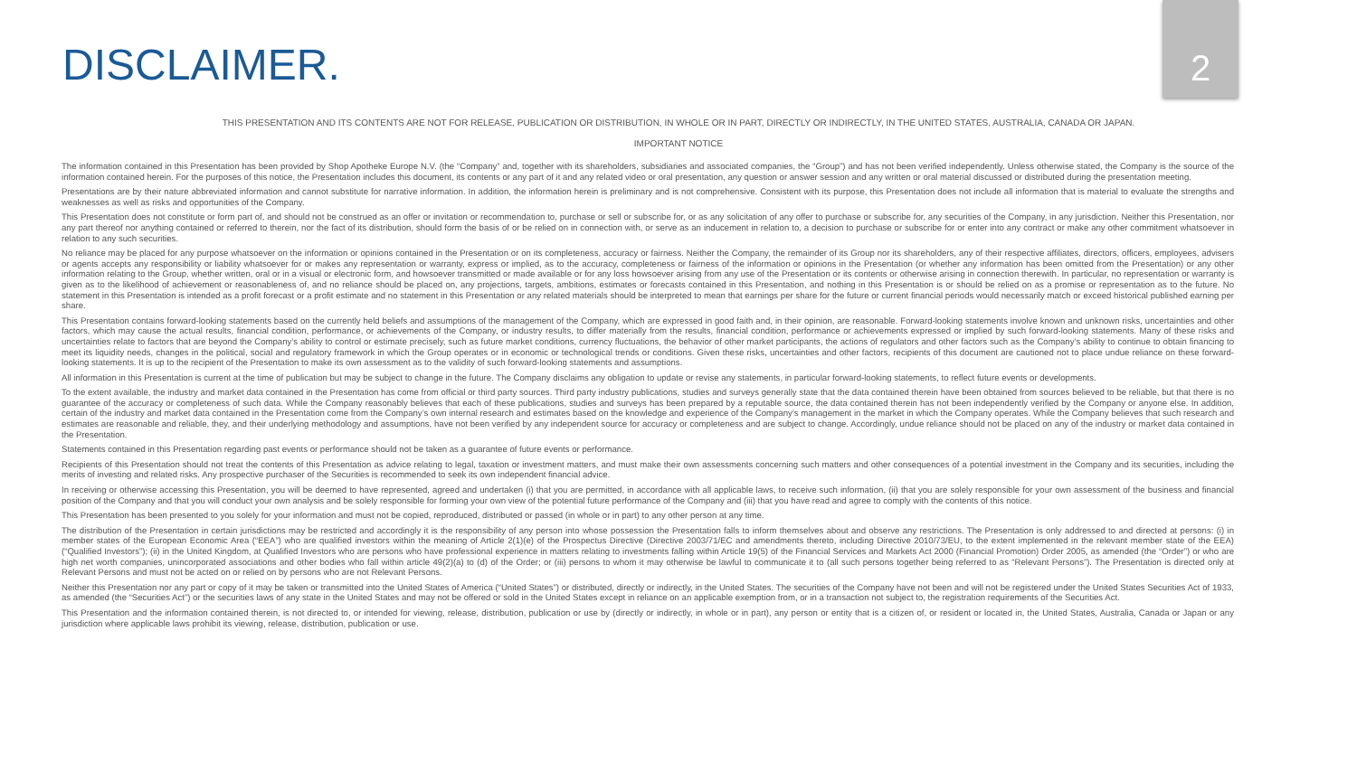DISCLAIMER.
2
THIS PRESENTATION AND ITS CONTENTS ARE NOT FOR RELEASE, PUBLICATION OR DISTRIBUTION, IN WHOLE OR IN PART, DIRECTLY OR INDIRECTLY, IN THE UNITED STATES, AUSTRALIA, CANADA OR JAPAN.
IMPORTANT NOTICE
The information contained in this Presentation has been provided by Shop Apotheke Europe N.V. (the “Company” and, together with its shareholders, subsidiaries and associated companies, the “Group”) and has not been verified independently. Unless otherwise stated, the Company is the source of the information contained herein. For the purposes of this notice, the Presentation includes this document, its contents or any part of it and any related video or oral presentation, any question or answer session and any written or oral material discussed or distributed during the presentation meeting.
Presentations are by their nature abbreviated information and cannot substitute for narrative information. In addition, the information herein is preliminary and is not comprehensive. Consistent with its purpose, this Presentation does not include all information that is material to evaluate the strengths and weaknesses as well as risks and opportunities of the Company.
This Presentation does not constitute or form part of, and should not be construed as an offer or invitation or recommendation to, purchase or sell or subscribe for, or as any solicitation of any offer to purchase or subscribe for, any securities of the Company, in any jurisdiction. Neither this Presentation, nor any part thereof nor anything contained or referred to therein, nor the fact of its distribution, should form the basis of or be relied on in connection with, or serve as an inducement in relation to, a decision to purchase or subscribe for or enter into any contract or make any other commitment whatsoever in relation to any such securities.
No reliance may be placed for any purpose whatsoever on the information or opinions contained in the Presentation or on its completeness, accuracy or fairness. Neither the Company, the remainder of its Group nor its shareholders, any of their respective affiliates, directors, officers, employees, advisers or agents accepts any responsibility or liability whatsoever for or makes any representation or warranty, express or implied, as to the accuracy, completeness or fairness of the information or opinions in the Presentation (or whether any information has been omitted from the Presentation) or any other information relating to the Group, whether written, oral or in a visual or electronic form, and howsoever transmitted or made available or for any loss howsoever arising from any use of the Presentation or its contents or otherwise arising in connection therewith. In particular, no representation or warranty is given as to the likelihood of achievement or reasonableness of, and no reliance should be placed on, any projections, targets, ambitions, estimates or forecasts contained in this Presentation, and nothing in this Presentation is or should be relied on as a promise or representation as to the future. No statement in this Presentation is intended as a profit forecast or a profit estimate and no statement in this Presentation or any related materials should be interpreted to mean that earnings per share for the future or current financial periods would necessarily match or exceed historical published earning per share.
This Presentation contains forward-looking statements based on the currently held beliefs and assumptions of the management of the Company, which are expressed in good faith and, in their opinion, are reasonable. Forward-looking statements involve known and unknown risks, uncertainties and other factors, which may cause the actual results, financial condition, performance, or achievements of the Company, or industry results, to differ materially from the results, financial condition, performance or achievements expressed or implied by such forward-looking statements. Many of these risks and uncertainties relate to factors that are beyond the Company’s ability to control or estimate precisely, such as future market conditions, currency fluctuations, the behavior of other market participants, the actions of regulators and other factors such as the Company’s ability to continue to obtain financing to meet its liquidity needs, changes in the political, social and regulatory framework in which the Group operates or in economic or technological trends or conditions. Given these risks, uncertainties and other factors, recipients of this document are cautioned not to place undue reliance on these forward-looking statements. It is up to the recipient of the Presentation to make its own assessment as to the validity of such forward-looking statements and assumptions.
All information in this Presentation is current at the time of publication but may be subject to change in the future. The Company disclaims any obligation to update or revise any statements, in particular forward-looking statements, to reflect future events or developments.
To the extent available, the industry and market data contained in the Presentation has come from official or third party sources. Third party industry publications, studies and surveys generally state that the data contained therein have been obtained from sources believed to be reliable, but that there is no guarantee of the accuracy or completeness of such data. While the Company reasonably believes that each of these publications, studies and surveys has been prepared by a reputable source, the data contained therein has not been independently verified by the Company or anyone else. In addition, certain of the industry and market data contained in the Presentation come from the Company’s own internal research and estimates based on the knowledge and experience of the Company’s management in the market in which the Company operates. While the Company believes that such research and estimates are reasonable and reliable, they, and their underlying methodology and assumptions, have not been verified by any independent source for accuracy or completeness and are subject to change. Accordingly, undue reliance should not be placed on any of the industry or market data contained in the Presentation.
Statements contained in this Presentation regarding past events or performance should not be taken as a guarantee of future events or performance.
Recipients of this Presentation should not treat the contents of this Presentation as advice relating to legal, taxation or investment matters, and must make their own assessments concerning such matters and other consequences of a potential investment in the Company and its securities, including the merits of investing and related risks. Any prospective purchaser of the Securities is recommended to seek its own independent financial advice.
In receiving or otherwise accessing this Presentation, you will be deemed to have represented, agreed and undertaken (i) that you are permitted, in accordance with all applicable laws, to receive such information, (ii) that you are solely responsible for your own assessment of the business and financial position of the Company and that you will conduct your own analysis and be solely responsible for forming your own view of the potential future performance of the Company and (iii) that you have read and agree to comply with the contents of this notice.
This Presentation has been presented to you solely for your information and must not be copied, reproduced, distributed or passed (in whole or in part) to any other person at any time.
The distribution of the Presentation in certain jurisdictions may be restricted and accordingly it is the responsibility of any person into whose possession the Presentation falls to inform themselves about and observe any restrictions. The Presentation is only addressed to and directed at persons: (i) in member states of the European Economic Area (“EEA”) who are qualified investors within the meaning of Article 2(1)(e) of the Prospectus Directive (Directive 2003/71/EC and amendments thereto, including Directive 2010/73/EU, to the extent implemented in the relevant member state of the EEA) (“Qualified Investors”); (ii) in the United Kingdom, at Qualified Investors who are persons who have professional experience in matters relating to investments falling within Article 19(5) of the Financial Services and Markets Act 2000 (Financial Promotion) Order 2005, as amended (the “Order”) or who are high net worth companies, unincorporated associations and other bodies who fall within article 49(2)(a) to (d) of the Order; or (iii) persons to whom it may otherwise be lawful to communicate it to (all such persons together being referred to as “Relevant Persons”). The Presentation is directed only at Relevant Persons and must not be acted on or relied on by persons who are not Relevant Persons.
Neither this Presentation nor any part or copy of it may be taken or transmitted into the United States of America (“United States”) or distributed, directly or indirectly, in the United States. The securities of the Company have not been and will not be registered under the United States Securities Act of 1933, as amended (the “Securities Act”) or the securities laws of any state in the United States and may not be offered or sold in the United States except in reliance on an applicable exemption from, or in a transaction not subject to, the registration requirements of the Securities Act.
This Presentation and the information contained therein, is not directed to, or intended for viewing, release, distribution, publication or use by (directly or indirectly, in whole or in part), any person or entity that is a citizen of, or resident or located in, the United States, Australia, Canada or Japan or any jurisdiction where applicable laws prohibit its viewing, release, distribution, publication or use.